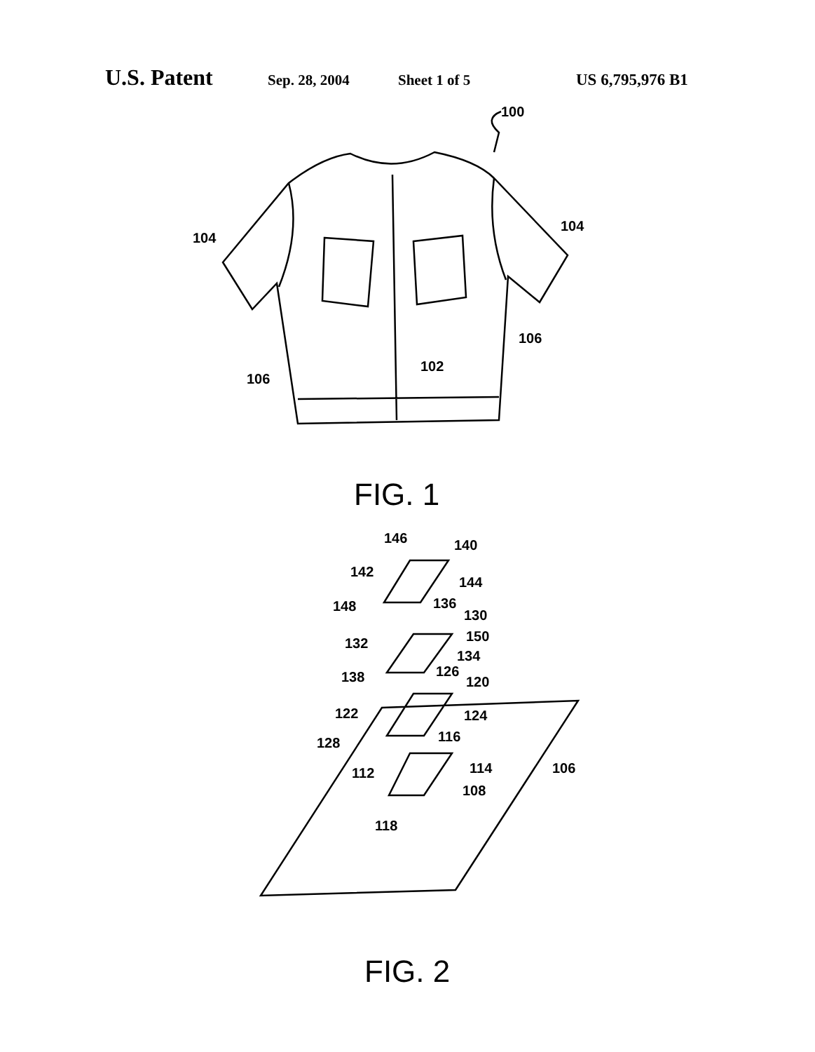U.S. Patent Sep. 28, 2004 Sheet 1 of 5 US 6,795,976 B1
100
104
104
106
106
102
146
140
142
144
148
136
130
132
150
134
138
126
120
122
124
128
116
112
114
108
118
106
FIG. 1
FIG. 2